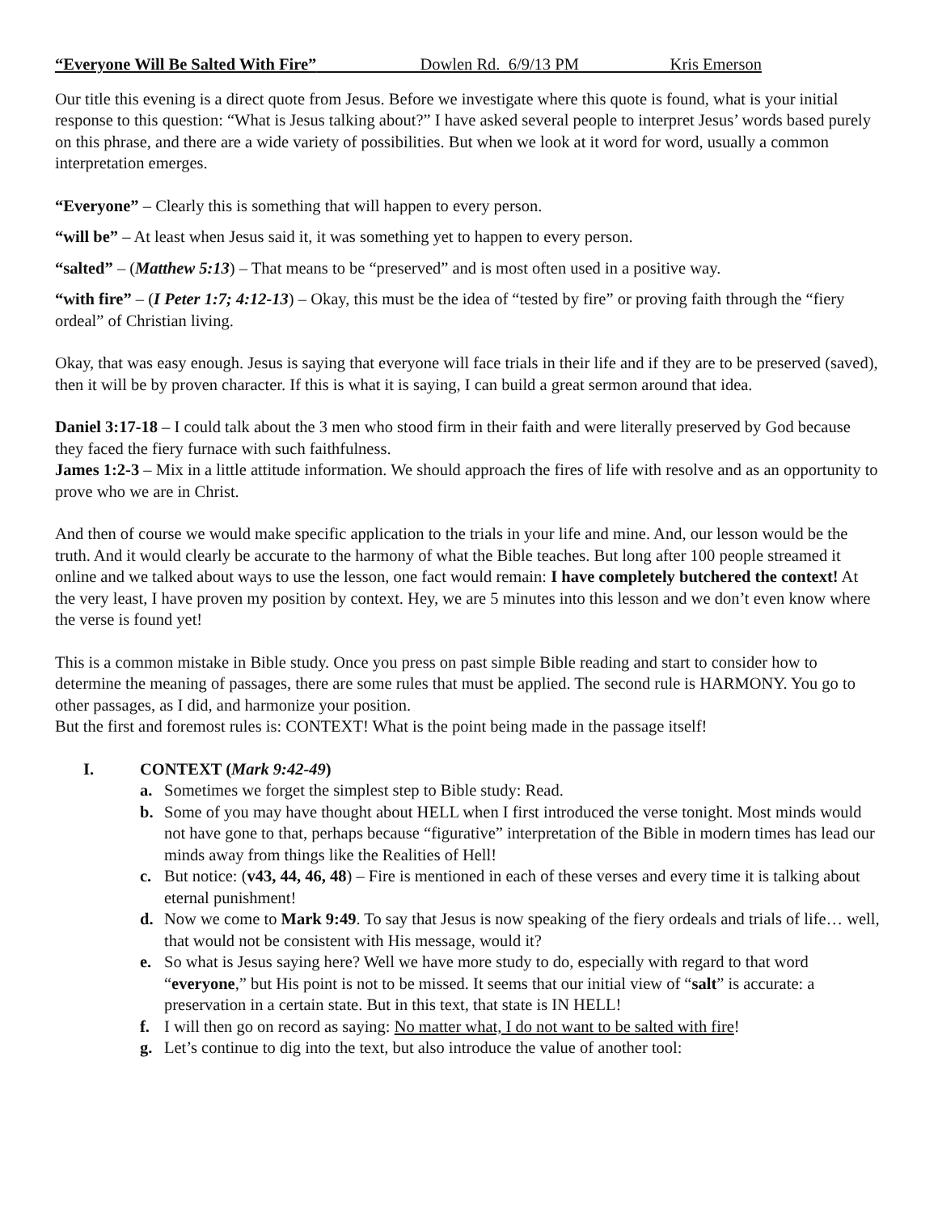“Everyone Will Be Salted With Fire” Dowlen Rd. 6/9/13 PM Kris Emerson
Our title this evening is a direct quote from Jesus. Before we investigate where this quote is found, what is your initial response to this question: “What is Jesus talking about?” I have asked several people to interpret Jesus’ words based purely on this phrase, and there are a wide variety of possibilities. But when we look at it word for word, usually a common interpretation emerges.
“Everyone” – Clearly this is something that will happen to every person.
“will be” – At least when Jesus said it, it was something yet to happen to every person.
“salted” – (Matthew 5:13) – That means to be “preserved” and is most often used in a positive way.
“with fire” – (I Peter 1:7; 4:12-13) – Okay, this must be the idea of “tested by fire” or proving faith through the “fiery ordeal” of Christian living.
Okay, that was easy enough. Jesus is saying that everyone will face trials in their life and if they are to be preserved (saved), then it will be by proven character. If this is what it is saying, I can build a great sermon around that idea.
Daniel 3:17-18 – I could talk about the 3 men who stood firm in their faith and were literally preserved by God because they faced the fiery furnace with such faithfulness.
James 1:2-3 – Mix in a little attitude information. We should approach the fires of life with resolve and as an opportunity to prove who we are in Christ.
And then of course we would make specific application to the trials in your life and mine. And, our lesson would be the truth. And it would clearly be accurate to the harmony of what the Bible teaches. But long after 100 people streamed it online and we talked about ways to use the lesson, one fact would remain: I have completely butchered the context! At the very least, I have proven my position by context. Hey, we are 5 minutes into this lesson and we don’t even know where the verse is found yet!
This is a common mistake in Bible study. Once you press on past simple Bible reading and start to consider how to determine the meaning of passages, there are some rules that must be applied. The second rule is HARMONY. You go to other passages, as I did, and harmonize your position.
But the first and foremost rules is: CONTEXT! What is the point being made in the passage itself!
I. CONTEXT (Mark 9:42-49)
a. Sometimes we forget the simplest step to Bible study: Read.
b. Some of you may have thought about HELL when I first introduced the verse tonight. Most minds would not have gone to that, perhaps because “figurative” interpretation of the Bible in modern times has lead our minds away from things like the Realities of Hell!
c. But notice: (v43, 44, 46, 48) – Fire is mentioned in each of these verses and every time it is talking about eternal punishment!
d. Now we come to Mark 9:49. To say that Jesus is now speaking of the fiery ordeals and trials of life… well, that would not be consistent with His message, would it?
e. So what is Jesus saying here? Well we have more study to do, especially with regard to that word “everyone,” but His point is not to be missed. It seems that our initial view of “salt” is accurate: a preservation in a certain state. But in this text, that state is IN HELL!
f. I will then go on record as saying: No matter what, I do not want to be salted with fire!
g. Let’s continue to dig into the text, but also introduce the value of another tool: